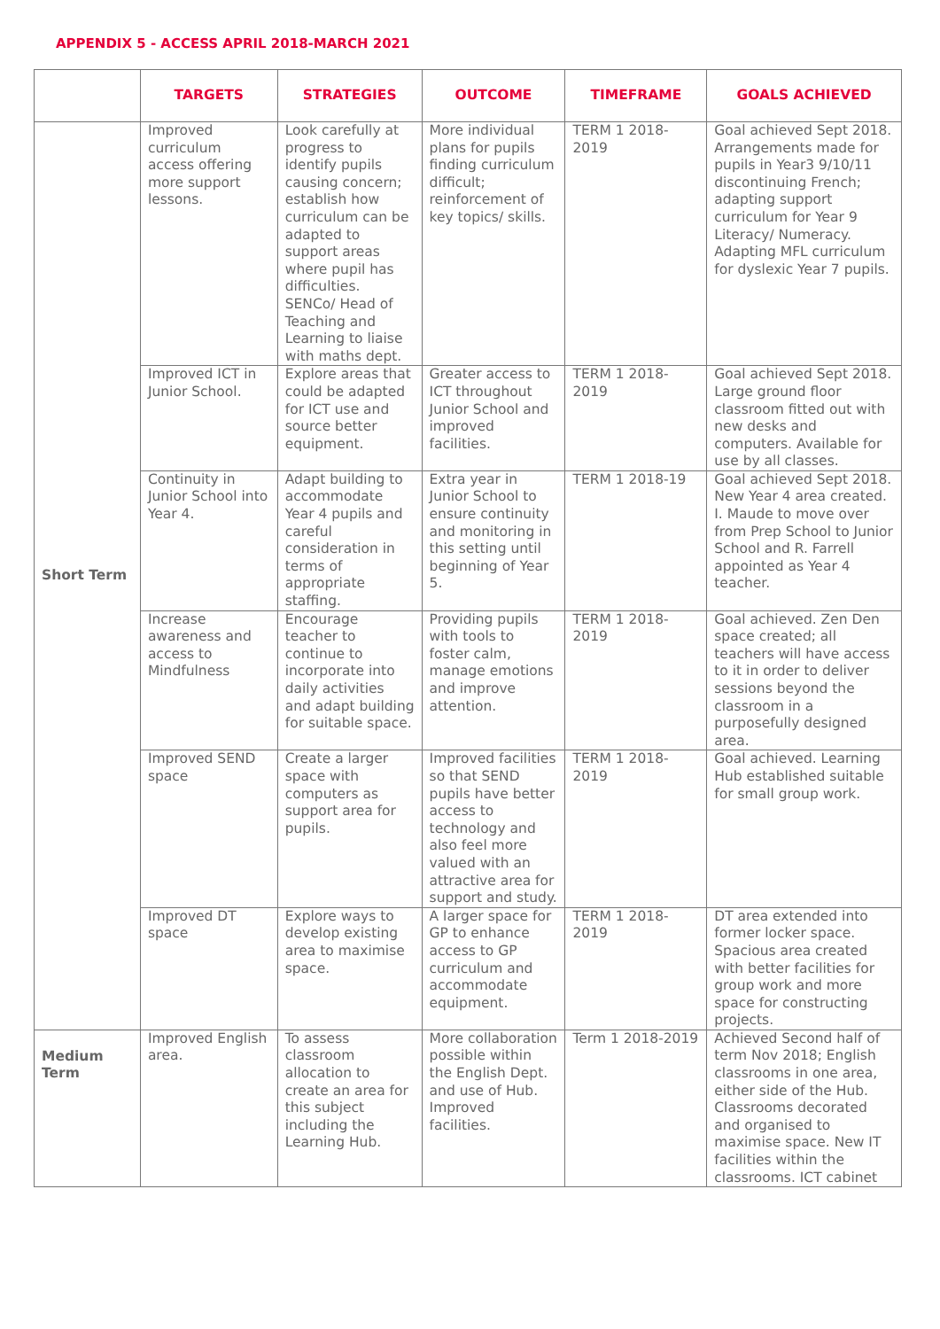APPENDIX 5 - ACCESS APRIL 2018-MARCH 2021
| | TARGETS | STRATEGIES | OUTCOME | TIMEFRAME | GOALS ACHIEVED |
| --- | --- | --- | --- | --- | --- |
| Short Term | Improved curriculum access offering more support lessons. | Look carefully at progress to identify pupils causing concern; establish how curriculum can be adapted to support areas where pupil has difficulties. SENCo/ Head of Teaching and Learning to liaise with maths dept. | More individual plans for pupils finding curriculum difficult; reinforcement of key topics/ skills. | TERM 1 2018-2019 | Goal achieved Sept 2018. Arrangements made for pupils in Year3 9/10/11 discontinuing French; adapting support curriculum for Year 9 Literacy/ Numeracy. Adapting MFL curriculum for dyslexic Year 7 pupils. |
| | Improved ICT in Junior School. | Explore areas that could be adapted for ICT use and source better equipment. | Greater access to ICT throughout Junior School and improved facilities. | TERM 1 2018-2019 | Goal achieved Sept 2018. Large ground floor classroom fitted out with new desks and computers. Available for use by all classes. |
| | Continuity in Junior School into Year 4. | Adapt building to accommodate Year 4 pupils and careful consideration in terms of appropriate staffing. | Extra year in Junior School to ensure continuity and monitoring in this setting until beginning of Year 5. | TERM 1 2018-19 | Goal achieved Sept 2018. New Year 4 area created. I. Maude to move over from Prep School to Junior School and R. Farrell appointed as Year 4 teacher. |
| | Increase awareness and access to Mindfulness | Encourage teacher to continue to incorporate into daily activities and adapt building for suitable space. | Providing pupils with tools to foster calm, manage emotions and improve attention. | TERM 1 2018-2019 | Goal achieved. Zen Den space created; all teachers will have access to it in order to deliver sessions beyond the classroom in a purposefully designed area. |
| | Improved SEND space | Create a larger space with computers as support area for pupils. | Improved facilities so that SEND pupils have better access to technology and also feel more valued with an attractive area for support and study. | TERM 1 2018-2019 | Goal achieved. Learning Hub established suitable for small group work. |
| | Improved DT space | Explore ways to develop existing area to maximise space. | A larger space for GP to enhance access to GP curriculum and accommodate equipment. | TERM 1 2018- 2019 | DT area extended into former locker space. Spacious area created with better facilities for group work and more space for constructing projects. |
| Medium Term | Improved English area. | To assess classroom allocation to create an area for this subject including the Learning Hub. | More collaboration possible within the English Dept. and use of Hub. Improved facilities. | Term 1 2018-2019 | Achieved Second half of term Nov 2018; English classrooms in one area, either side of the Hub. Classrooms decorated and organised to maximise space. New IT facilities within the classrooms. ICT cabinet |